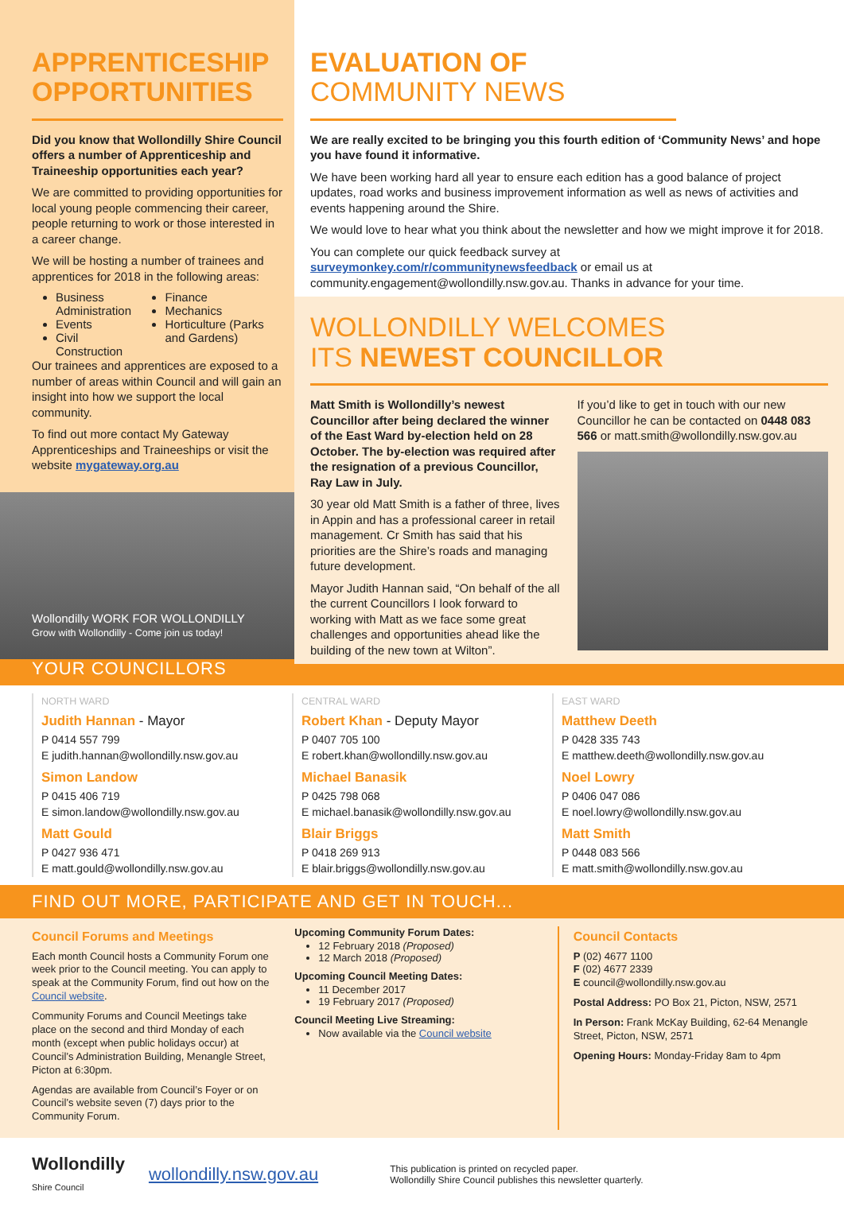APPRENTICESHIP OPPORTUNITIES
Did you know that Wollondilly Shire Council offers a number of Apprenticeship and Traineeship opportunities each year?
We are committed to providing opportunities for local young people commencing their career, people returning to work or those interested in a career change.
We will be hosting a number of trainees and apprentices for 2018 in the following areas:
Business Administration
Events
Civil Construction
Finance
Mechanics
Horticulture (Parks and Gardens)
Our trainees and apprentices are exposed to a number of areas within Council and will gain an insight into how we support the local community.
To find out more contact My Gateway Apprenticeships and Traineeships or visit the website mygateway.org.au
Wollondilly WORK FOR WOLLONDILLY
Grow with Wollondilly - Come join us today!
EVALUATION OF
COMMUNITY NEWS
We are really excited to be bringing you this fourth edition of ‘Community News’ and hope you have found it informative.
We have been working hard all year to ensure each edition has a good balance of project updates, road works and business improvement information as well as news of activities and events happening around the Shire.
We would love to hear what you think about the newsletter and how we might improve it for 2018.
You can complete our quick feedback survey at surveymonkey.com/r/communitynewsfeedback or email us at community.engagement@wollondilly.nsw.gov.au. Thanks in advance for your time.
WOLLONDILLY WELCOMES
ITS NEWEST COUNCILLOR
Matt Smith is Wollondilly’s newest Councillor after being declared the winner of the East Ward by-election held on 28 October. The by-election was required after the resignation of a previous Councillor, Ray Law in July.
30 year old Matt Smith is a father of three, lives in Appin and has a professional career in retail management. Cr Smith has said that his priorities are the Shire’s roads and managing future development.
Mayor Judith Hannan said, “On behalf of the all the current Councillors I look forward to working with Matt as we face some great challenges and opportunities ahead like the building of the new town at Wilton”.
If you’d like to get in touch with our new Councillor he can be contacted on 0448 083 566 or matt.smith@wollondilly.nsw.gov.au
YOUR COUNCILLORS
NORTH WARD
Judith Hannan - Mayor
P 0414 557 799
E judith.hannan@wollondilly.nsw.gov.au
Simon Landow
P 0415 406 719
E simon.landow@wollondilly.nsw.gov.au
Matt Gould
P 0427 936 471
E matt.gould@wollondilly.nsw.gov.au
CENTRAL WARD
Robert Khan - Deputy Mayor
P 0407 705 100
E robert.khan@wollondilly.nsw.gov.au
Michael Banasik
P 0425 798 068
E michael.banasik@wollondilly.nsw.gov.au
Blair Briggs
P 0418 269 913
E blair.briggs@wollondilly.nsw.gov.au
EAST WARD
Matthew Deeth
P 0428 335 743
E matthew.deeth@wollondilly.nsw.gov.au
Noel Lowry
P 0406 047 086
E noel.lowry@wollondilly.nsw.gov.au
Matt Smith
P 0448 083 566
E matt.smith@wollondilly.nsw.gov.au
FIND OUT MORE, PARTICIPATE AND GET IN TOUCH...
Council Forums and Meetings
Each month Council hosts a Community Forum one week prior to the Council meeting. You can apply to speak at the Community Forum, find out how on the Council website.
Community Forums and Council Meetings take place on the second and third Monday of each month (except when public holidays occur) at Council’s Administration Building, Menangle Street, Picton at 6:30pm.
Agendas are available from Council’s Foyer or on Council’s website seven (7) days prior to the Community Forum.
Upcoming Community Forum Dates:
12 February 2018 (Proposed)
12 March 2018 (Proposed)
Upcoming Council Meeting Dates:
11 December 2017
19 February 2017 (Proposed)
Council Meeting Live Streaming:
Now available via the Council website
Council Contacts
P (02) 4677 1100
F (02) 4677 2339
E council@wollondilly.nsw.gov.au
Postal Address: PO Box 21, Picton, NSW, 2571
In Person: Frank McKay Building, 62-64 Menangle Street, Picton, NSW, 2571
Opening Hours: Monday-Friday 8am to 4pm
Wollondilly
Shire Council
wollondilly.nsw.gov.au
This publication is printed on recycled paper.
Wollondilly Shire Council publishes this newsletter quarterly.